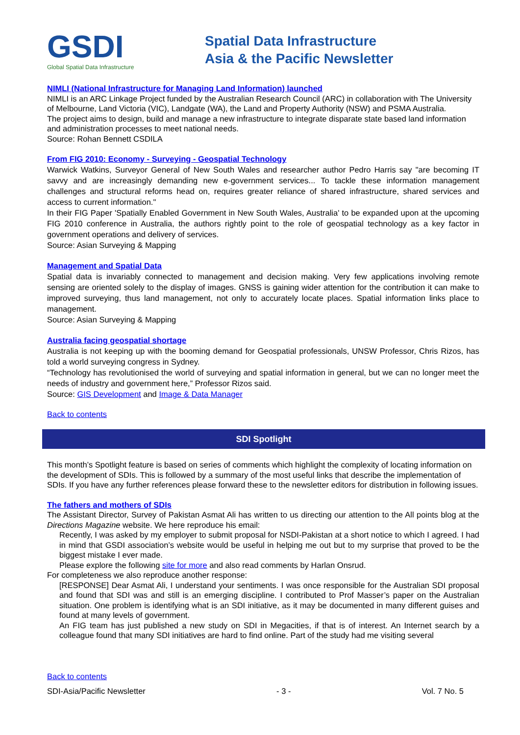GSDI
Global Spatial Data Infrastructure
Spatial Data Infrastructure
Asia & the Pacific Newsletter
NIMLI (National Infrastructure for Managing Land Information) launched
NIMLI is an ARC Linkage Project funded by the Australian Research Council (ARC) in collaboration with The University of Melbourne, Land Victoria (VIC), Landgate (WA), the Land and Property Authority (NSW) and PSMA Australia.
The project aims to design, build and manage a new infrastructure to integrate disparate state based land information and administration processes to meet national needs.
Source: Rohan Bennett CSDILA
From FIG 2010: Economy - Surveying - Geospatial Technology
Warwick Watkins, Surveyor General of New South Wales and researcher author Pedro Harris say "are becoming IT savvy and are increasingly demanding new e-government services... To tackle these information management challenges and structural reforms head on, requires greater reliance of shared infrastructure, shared services and access to current information."
In their FIG Paper 'Spatially Enabled Government in New South Wales, Australia' to be expanded upon at the upcoming FIG 2010 conference in Australia, the authors rightly point to the role of geospatial technology as a key factor in government operations and delivery of services.
Source: Asian Surveying & Mapping
Management and Spatial Data
Spatial data is invariably connected to management and decision making. Very few applications involving remote sensing are oriented solely to the display of images. GNSS is gaining wider attention for the contribution it can make to improved surveying, thus land management, not only to accurately locate places. Spatial information links place to management.
Source: Asian Surveying & Mapping
Australia facing geospatial shortage
Australia is not keeping up with the booming demand for Geospatial professionals, UNSW Professor, Chris Rizos, has told a world surveying congress in Sydney.
“Technology has revolutionised the world of surveying and spatial information in general, but we can no longer meet the needs of industry and government here,” Professor Rizos said.
Source: GIS Development and Image & Data Manager
Back to contents
SDI Spotlight
This month’s Spotlight feature is based on series of comments which highlight the complexity of locating information on the development of SDIs. This is followed by a summary of the most useful links that describe the implementation of SDIs. If you have any further references please forward these to the newsletter editors for distribution in following issues.
The fathers and mothers of SDIs
The Assistant Director, Survey of Pakistan Asmat Ali has written to us directing our attention to the All points blog at the Directions Magazine website. We here reproduce his email:
Recently, I was asked by my employer to submit proposal for NSDI-Pakistan at a short notice to which I agreed. I had in mind that GSDI association’s website would be useful in helping me out but to my surprise that proved to be the biggest mistake I ever made.
Please explore the following site for more and also read comments by Harlan Onsrud.
For completeness we also reproduce another response:
[RESPONSE] Dear Asmat Ali, I understand your sentiments. I was once responsible for the Australian SDI proposal and found that SDI was and still is an emerging discipline. I contributed to Prof Masser’s paper on the Australian situation. One problem is identifying what is an SDI initiative, as it may be documented in many different guises and found at many levels of government.
An FIG team has just published a new study on SDI in Megacities, if that is of interest. An Internet search by a colleague found that many SDI initiatives are hard to find online. Part of the study had me visiting several
Back to contents
SDI-Asia/Pacific Newsletter - 3 - Vol. 7 No. 5